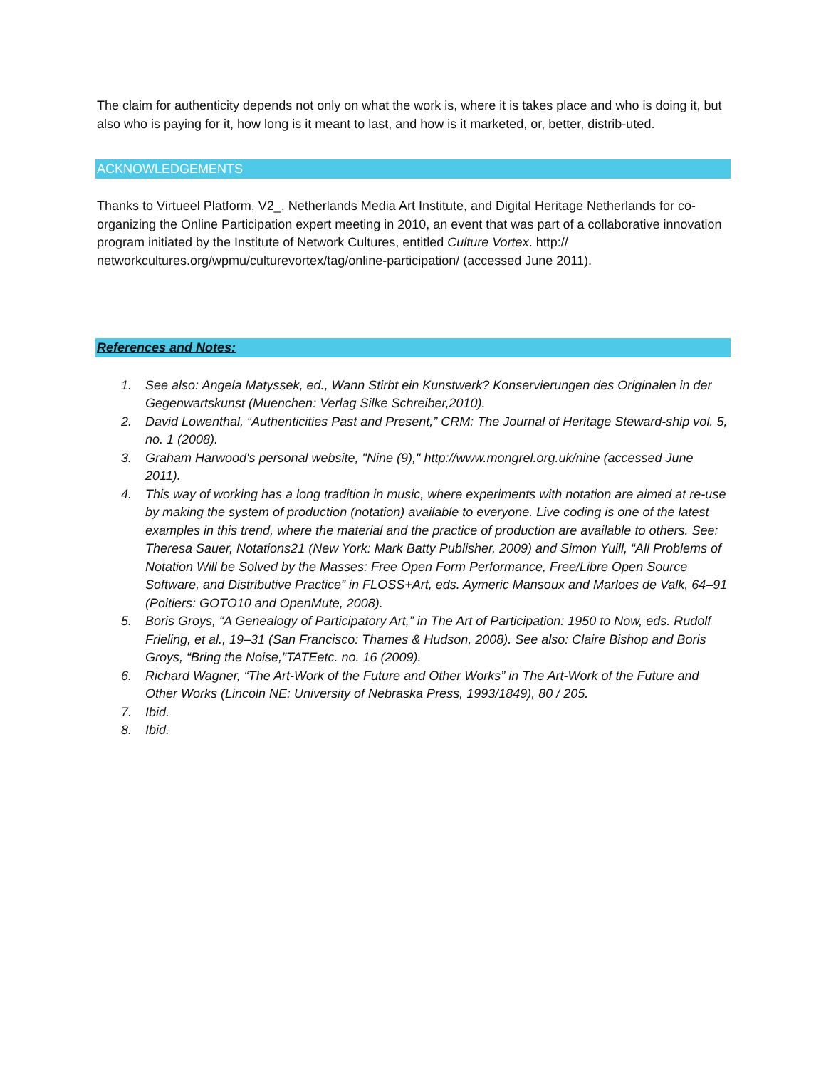The claim for authenticity depends not only on what the work is, where it is takes place and who is doing it, but also who is paying for it, how long is it meant to last, and how is it marketed, or, better, distrib-uted.
ACKNOWLEDGEMENTS
Thanks to Virtueel Platform, V2_, Netherlands Media Art Institute, and Digital Heritage Netherlands for co-organizing the Online Participation expert meeting in 2010, an event that was part of a collaborative innovation program initiated by the Institute of Network Cultures, entitled Culture Vortex. http:// networkcultures.org/wpmu/culturevortex/tag/online-participation/ (accessed June 2011).
References and Notes:
1. See also: Angela Matyssek, ed., Wann Stirbt ein Kunstwerk? Konservierungen des Originalen in der Gegenwartskunst (Muenchen: Verlag Silke Schreiber,2010).
2. David Lowenthal, “Authenticities Past and Present,” CRM: The Journal of Heritage Steward-ship vol. 5, no. 1 (2008).
3. Graham Harwood's personal website, "Nine (9)," http://www.mongrel.org.uk/nine (accessed June 2011).
4. This way of working has a long tradition in music, where experiments with notation are aimed at re-use by making the system of production (notation) available to everyone. Live coding is one of the latest examples in this trend, where the material and the practice of production are available to others. See: Theresa Sauer, Notations21 (New York: Mark Batty Publisher, 2009) and Simon Yuill, “All Problems of Notation Will be Solved by the Masses: Free Open Form Performance, Free/Libre Open Source Software, and Distributive Practice” in FLOSS+Art, eds. Aymeric Mansoux and Marloes de Valk, 64–91 (Poitiers: GOTO10 and OpenMute, 2008).
5. Boris Groys, “A Genealogy of Participatory Art,” in The Art of Participation: 1950 to Now, eds. Rudolf Frieling, et al., 19–31 (San Francisco: Thames & Hudson, 2008). See also: Claire Bishop and Boris Groys, “Bring the Noise,”TATEetc. no. 16 (2009).
6. Richard Wagner, “The Art-Work of the Future and Other Works” in The Art-Work of the Future and Other Works (Lincoln NE: University of Nebraska Press, 1993/1849), 80 / 205.
7. Ibid.
8. Ibid.